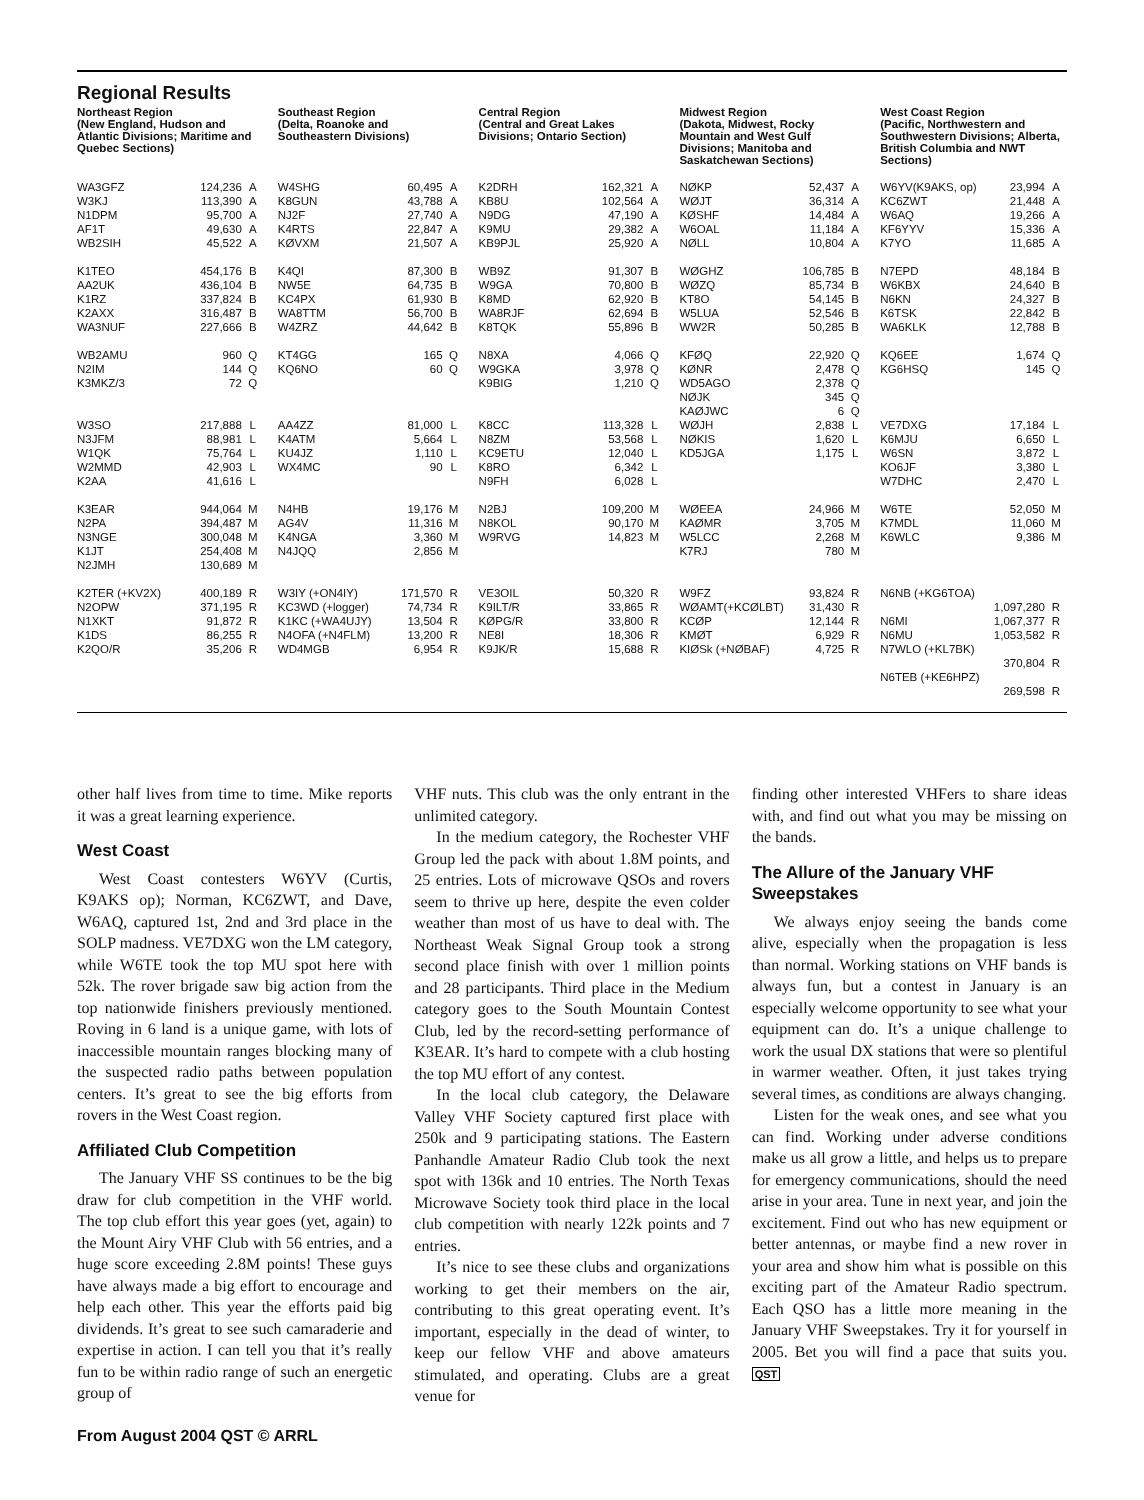Regional Results
Northeast Region
(New England, Hudson and Atlantic Divisions; Maritime and Quebec Sections)
| WA3GFZ | 124,236 | A |
| W3KJ | 113,390 | A |
| N1DPM | 95,700 | A |
| AF1T | 49,630 | A |
| WB2SIH | 45,522 | A |
| K1TEO | 454,176 | B |
| AA2UK | 436,104 | B |
| K1RZ | 337,824 | B |
| K2AXX | 316,487 | B |
| WA3NUF | 227,666 | B |
| WB2AMU | 960 | Q |
| N2IM | 144 | Q |
| K3MKZ/3 | 72 | Q |
| W3SO | 217,888 | L |
| N3JFM | 88,981 | L |
| W1QK | 75,764 | L |
| W2MMD | 42,903 | L |
| K2AA | 41,616 | L |
| K3EAR | 944,064 | M |
| N2PA | 394,487 | M |
| N3NGE | 300,048 | M |
| K1JT | 254,408 | M |
| N2JMH | 130,689 | M |
| K2TER (+KV2X) | 400,189 | R |
| N2OPW | 371,195 | R |
| N1XKT | 91,872 | R |
| K1DS | 86,255 | R |
| K2QO/R | 35,206 | R |
Southeast Region
(Delta, Roanoke and Southeastern Divisions)
| W4SHG | 60,495 | A |
| K8GUN | 43,788 | A |
| NJ2F | 27,740 | A |
| K4RTS | 22,847 | A |
| KØVXM | 21,507 | A |
| K4QI | 87,300 | B |
| NW5E | 64,735 | B |
| KC4PX | 61,930 | B |
| WA8TTM | 56,700 | B |
| W4ZRZ | 44,642 | B |
| KT4GG | 165 | Q |
| KQ6NO | 60 | Q |
| AA4ZZ | 81,000 | L |
| K4ATM | 5,664 | L |
| KU4JZ | 1,110 | L |
| WX4MC | 90 | L |
| N4HB | 19,176 | M |
| AG4V | 11,316 | M |
| K4NGA | 3,360 | M |
| N4JQQ | 2,856 | M |
| W3IY (+ON4IY) | 171,570 | R |
| KC3WD (+logger) | 74,734 | R |
| K1KC (+WA4UJY) | 13,504 | R |
| N4OFA (+N4FLM) | 13,200 | R |
| WD4MGB | 6,954 | R |
Central Region
(Central and Great Lakes Divisions; Ontario Section)
| K2DRH | 162,321 | A |
| KB8U | 102,564 | A |
| N9DG | 47,190 | A |
| K9MU | 29,382 | A |
| KB9PJL | 25,920 | A |
| WB9Z | 91,307 | B |
| W9GA | 70,800 | B |
| K8MD | 62,920 | B |
| WA8RJF | 62,694 | B |
| K8TQK | 55,896 | B |
| N8XA | 4,066 | Q |
| W9GKA | 3,978 | Q |
| K9BIG | 1,210 | Q |
| K8CC | 113,328 | L |
| N8ZM | 53,568 | L |
| KC9ETU | 12,040 | L |
| K8RO | 6,342 | L |
| N9FH | 6,028 | L |
| N2BJ | 109,200 | M |
| N8KOL | 90,170 | M |
| W9RVG | 14,823 | M |
| VE3OIL | 50,320 | R |
| K9ILT/R | 33,865 | R |
| KØPG/R | 33,800 | R |
| NE8I | 18,306 | R |
| K9JK/R | 15,688 | R |
Midwest Region
(Dakota, Midwest, Rocky Mountain and West Gulf Divisions; Manitoba and Saskatchewan Sections)
| NØKP | 52,437 | A |
| WØJT | 36,314 | A |
| KØSHF | 14,484 | A |
| W6OAL | 11,184 | A |
| NØLL | 10,804 | A |
| WØGHZ | 106,785 | B |
| WØZQ | 85,734 | B |
| KT8O | 54,145 | B |
| W5LUA | 52,546 | B |
| WW2R | 50,285 | B |
| KFØQ | 22,920 | Q |
| KØNR | 2,478 | Q |
| WD5AGO | 2,378 | Q |
| NØJK | 345 | Q |
| KAØJWC | 6 | Q |
| WØJH | 2,838 | L |
| NØKIS | 1,620 | L |
| KD5JGA | 1,175 | L |
| WØEEA | 24,966 | M |
| KAØMR | 3,705 | M |
| W5LCC | 2,268 | M |
| K7RJ | 780 | M |
| W9FZ | 93,824 | R |
| WØAMT(+KCØLBT) | 31,430 | R |
| KCØP | 12,144 | R |
| KMØT | 6,929 | R |
| KIØSk (+NØBAF) | 4,725 | R |
West Coast Region
(Pacific, Northwestern and Southwestern Divisions; Alberta, British Columbia and NWT Sections)
| W6YV(K9AKS, op) | 23,994 | A |
| KC6ZWT | 21,448 | A |
| W6AQ | 19,266 | A |
| KF6YYV | 15,336 | A |
| K7YO | 11,685 | A |
| N7EPD | 48,184 | B |
| W6KBX | 24,640 | B |
| N6KN | 24,327 | B |
| K6TSK | 22,842 | B |
| WA6KLK | 12,788 | B |
| KQ6EE | 1,674 | Q |
| KG6HSQ | 145 | Q |
| VE7DXG | 17,184 | L |
| K6MJU | 6,650 | L |
| W6SN | 3,872 | L |
| KO6JF | 3,380 | L |
| W7DHC | 2,470 | L |
| W6TE | 52,050 | M |
| K7MDL | 11,060 | M |
| K6WLC | 9,386 | M |
| N6NB (+KG6TOA) | | |
| | 1,097,280 | R |
| N6MI | 1,067,377 | R |
| N6MU | 1,053,582 | R |
| N7WLO (+KL7BK) | | |
| | 370,804 | R |
| N6TEB (+KE6HPZ) | | |
| | 269,598 | R |
other half lives from time to time. Mike reports it was a great learning experience.
West Coast
West Coast contesters W6YV (Curtis, K9AKS op); Norman, KC6ZWT, and Dave, W6AQ, captured 1st, 2nd and 3rd place in the SOLP madness. VE7DXG won the LM category, while W6TE took the top MU spot here with 52k. The rover brigade saw big action from the top nationwide finishers previously mentioned. Roving in 6 land is a unique game, with lots of inaccessible mountain ranges blocking many of the suspected radio paths between population centers. It’s great to see the big efforts from rovers in the West Coast region.
Affiliated Club Competition
The January VHF SS continues to be the big draw for club competition in the VHF world. The top club effort this year goes (yet, again) to the Mount Airy VHF Club with 56 entries, and a huge score exceeding 2.8M points! These guys have always made a big effort to encourage and help each other. This year the efforts paid big dividends. It’s great to see such camaraderie and expertise in action. I can tell you that it’s really fun to be within radio range of such an energetic group of
VHF nuts. This club was the only entrant in the unlimited category.
In the medium category, the Rochester VHF Group led the pack with about 1.8M points, and 25 entries. Lots of microwave QSOs and rovers seem to thrive up here, despite the even colder weather than most of us have to deal with. The Northeast Weak Signal Group took a strong second place finish with over 1 million points and 28 participants. Third place in the Medium category goes to the South Mountain Contest Club, led by the record-setting performance of K3EAR. It’s hard to compete with a club hosting the top MU effort of any contest.
In the local club category, the Delaware Valley VHF Society captured first place with 250k and 9 participating stations. The Eastern Panhandle Amateur Radio Club took the next spot with 136k and 10 entries. The North Texas Microwave Society took third place in the local club competition with nearly 122k points and 7 entries.
It’s nice to see these clubs and organizations working to get their members on the air, contributing to this great operating event. It’s important, especially in the dead of winter, to keep our fellow VHF and above amateurs stimulated, and operating. Clubs are a great venue for
finding other interested VHFers to share ideas with, and find out what you may be missing on the bands.
The Allure of the January VHF Sweepstakes
We always enjoy seeing the bands come alive, especially when the propagation is less than normal. Working stations on VHF bands is always fun, but a contest in January is an especially welcome opportunity to see what your equipment can do. It’s a unique challenge to work the usual DX stations that were so plentiful in warmer weather. Often, it just takes trying several times, as conditions are always changing.
Listen for the weak ones, and see what you can find. Working under adverse conditions make us all grow a little, and helps us to prepare for emergency communications, should the need arise in your area. Tune in next year, and join the excitement. Find out who has new equipment or better antennas, or maybe find a new rover in your area and show him what is possible on this exciting part of the Amateur Radio spectrum. Each QSO has a little more meaning in the January VHF Sweepstakes. Try it for yourself in 2005. Bet you will find a pace that suits you. QST
From August 2004 QST © ARRL